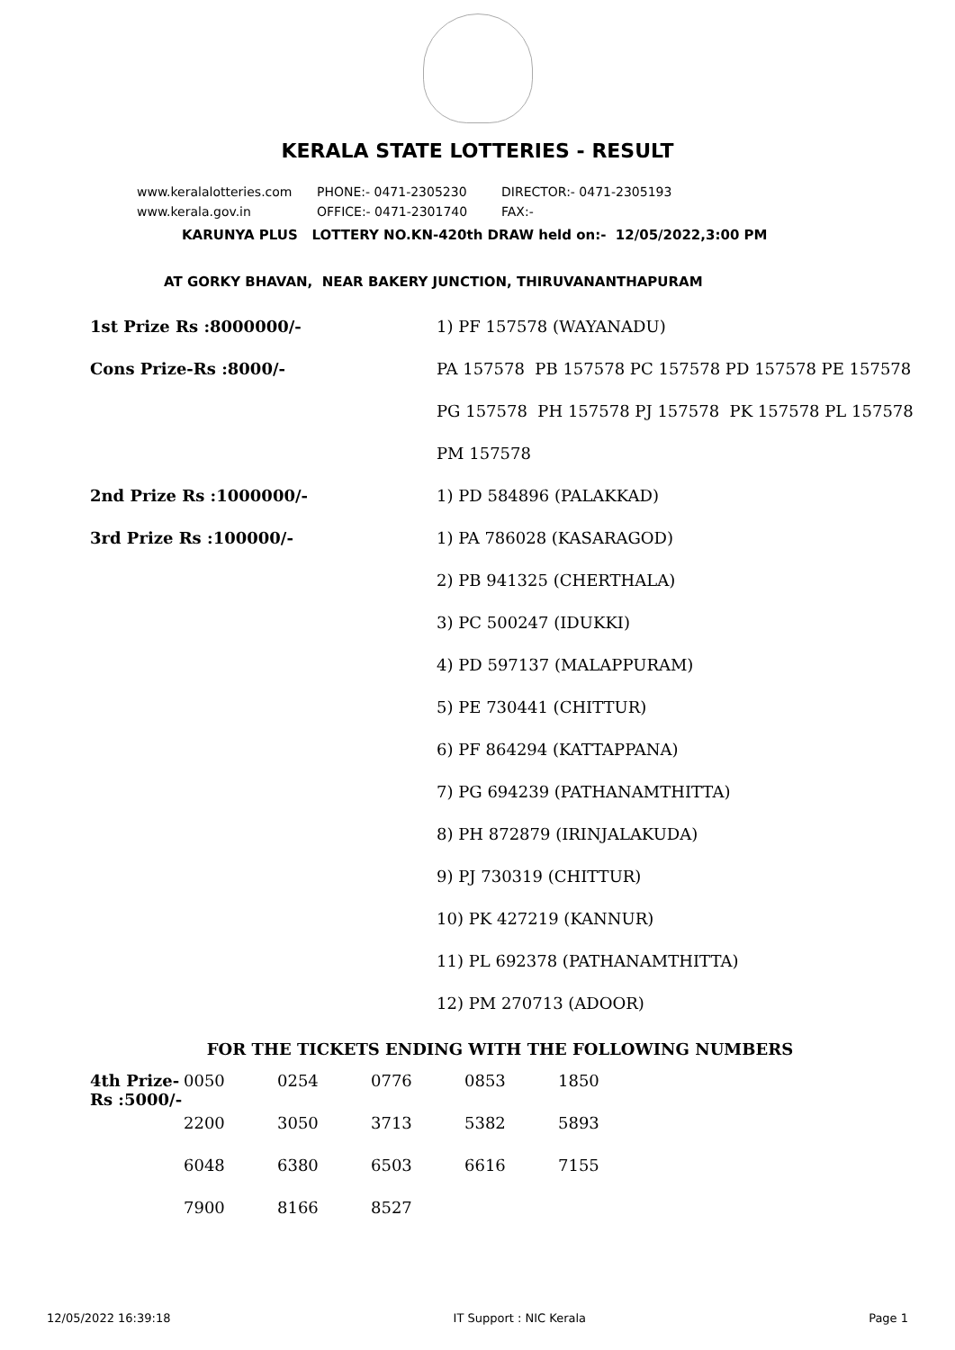KERALA STATE LOTTERIES - RESULT
www.keralalotteries.com PHONE:- 0471-2305230 DIRECTOR:- 0471-2305193
www.kerala.gov.in OFFICE:- 0471-2301740 FAX:-
KARUNYA PLUS LOTTERY NO.KN-420th DRAW held on:- 12/05/2022,3:00 PM
AT GORKY BHAVAN, NEAR BAKERY JUNCTION, THIRUVANANTHAPURAM
| 1st Prize Rs :8000000/- | 1) PF 157578 (WAYANADU) |
| Cons Prize-Rs :8000/- | PA 157578 PB 157578 PC 157578 PD 157578 PE 157578 |
| | PG 157578 PH 157578 PJ 157578 PK 157578 PL 157578 |
| | PM 157578 |
| 2nd Prize Rs :1000000/- | 1) PD 584896 (PALAKKAD) |
| 3rd Prize Rs :100000/- | 1) PA 786028 (KASARAGOD) |
| | 2) PB 941325 (CHERTHALA) |
| | 3) PC 500247 (IDUKKI) |
| | 4) PD 597137 (MALAPPURAM) |
| | 5) PE 730441 (CHITTUR) |
| | 6) PF 864294 (KATTAPPANA) |
| | 7) PG 694239 (PATHANAMTHITTA) |
| | 8) PH 872879 (IRINJALAKUDA) |
| | 9) PJ 730319 (CHITTUR) |
| | 10) PK 427219 (KANNUR) |
| | 11) PL 692378 (PATHANAMTHITTA) |
| | 12) PM 270713 (ADOOR) |
FOR THE TICKETS ENDING WITH THE FOLLOWING NUMBERS
| 4th Prize-Rs :5000/- | 0050 | 0254 | 0776 | 0853 | 1850 |
| | 2200 | 3050 | 3713 | 5382 | 5893 |
| | 6048 | 6380 | 6503 | 6616 | 7155 |
| | 7900 | 8166 | 8527 | | |
12/05/2022 16:39:18 IT Support : NIC Kerala Page 1